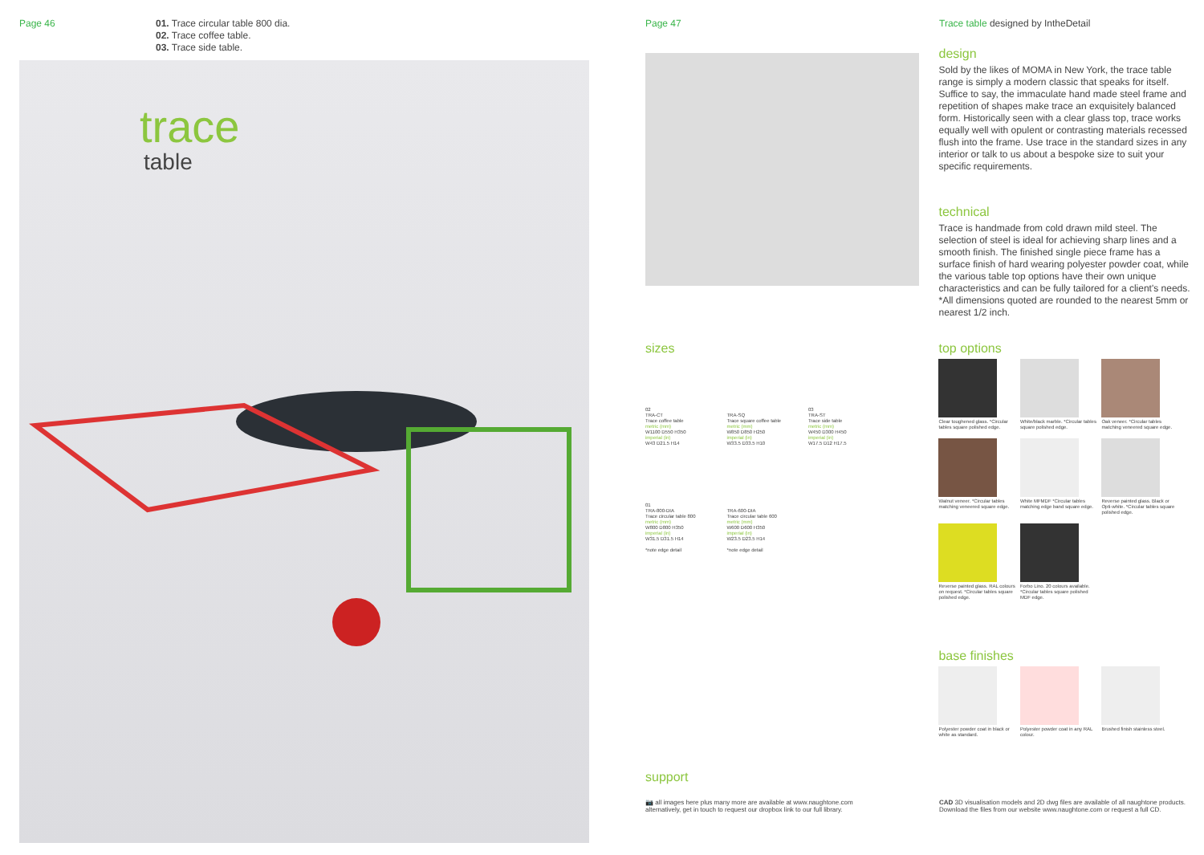Page 46
01. Trace circular table 800 dia.
02. Trace coffee table.
03. Trace side table.
trace
table
Page 47 Trace table designed by IntheDetail
design
Sold by the likes of MOMA in New York, the trace table range is simply a modern classic that speaks for itself. Suffice to say, the immaculate hand made steel frame and repetition of shapes make trace an exquisitely balanced form. Historically seen with a clear glass top, trace works equally well with opulent or contrasting materials recessed flush into the frame. Use trace in the standard sizes in any interior or talk to us about a bespoke size to suit your specific requirements.
technical
Trace is handmade from cold drawn mild steel. The selection of steel is ideal for achieving sharp lines and a smooth finish. The finished single piece frame has a surface finish of hard wearing polyester powder coat, while the various table top options have their own unique characteristics and can be fully tailored for a client's needs. *All dimensions quoted are rounded to the nearest 5mm or nearest 1/2 inch.
sizes
02
TRA-CT
Trace coffee table
metric (mm)
W1100 D550 H350
imperial (in)
W43 D21.5 H14
TRA-SQ
Trace square coffee table
metric (mm)
W850 D850 H250
imperial (in)
W33.5 D33.5 H10
03
TRA-ST
Trace side table
metric (mm)
W450 D300 H450
imperial (in)
W17.5 D12 H17.5
01
TRA-800-DIA
Trace circular table 800
metric (mm)
W800 D800 H350
imperial (in)
W31.5 D31.5 H14
*note edge detail
TRA-600-DIA
Trace circular table 600
metric (mm)
W600 D600 H350
imperial (in)
W23.5 D23.5 H14
*note edge detail
support
top options
Clear toughened glass. *Circular tables square polished edge.
White/black marble. *Circular tables square polished edge.
Oak veneer. *Circular tables matching veneered square edge.
Walnut veneer. *Circular tables matching veneered square edge.
White MFMDF *Circular tables matching edge band square edge.
Reverse painted glass. Black or Opti-white. *Circular tables square polished edge.
Reverse painted glass. RAL colours on request. *Circular tables square polished edge.
Forbo Lino. 20 colours available. *Circular tables square polished MDF edge.
base finishes
Polyester powder coat in black or white as standard.
Polyester powder coat in any RAL colour.
Brushed finish stainless steel.
📷 all images here plus many more are available at www.naughtone.com
alternatively, get in touch to request our dropbox link to our full library.
CAD 3D visualisation models and 2D dwg files are available of all naughtone products.
Download the files from our website www.naughtone.com or request a full CD.